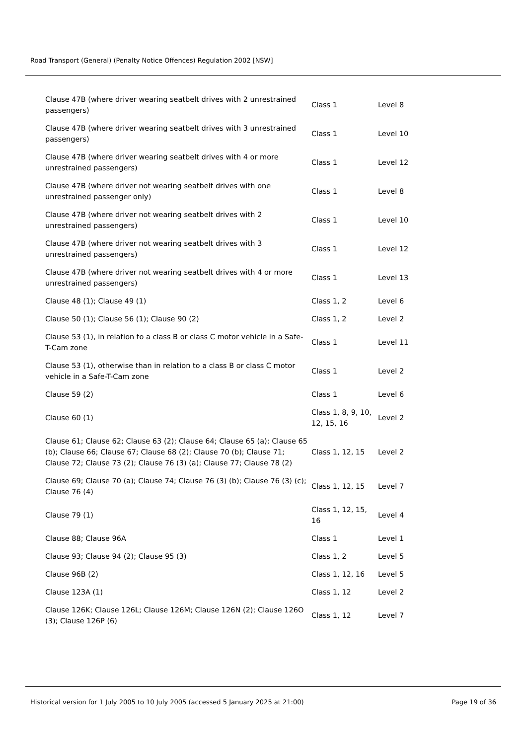Road Transport (General) (Penalty Notice Offences) Regulation 2002 [NSW]
| Clause 47B (where driver wearing seatbelt drives with 2 unrestrained passengers) | Class 1 | Level 8 |
| Clause 47B (where driver wearing seatbelt drives with 3 unrestrained passengers) | Class 1 | Level 10 |
| Clause 47B (where driver wearing seatbelt drives with 4 or more unrestrained passengers) | Class 1 | Level 12 |
| Clause 47B (where driver not wearing seatbelt drives with one unrestrained passenger only) | Class 1 | Level 8 |
| Clause 47B (where driver not wearing seatbelt drives with 2 unrestrained passengers) | Class 1 | Level 10 |
| Clause 47B (where driver not wearing seatbelt drives with 3 unrestrained passengers) | Class 1 | Level 12 |
| Clause 47B (where driver not wearing seatbelt drives with 4 or more unrestrained passengers) | Class 1 | Level 13 |
| Clause 48 (1); Clause 49 (1) | Class 1, 2 | Level 6 |
| Clause 50 (1); Clause 56 (1); Clause 90 (2) | Class 1, 2 | Level 2 |
| Clause 53 (1), in relation to a class B or class C motor vehicle in a Safe-T-Cam zone | Class 1 | Level 11 |
| Clause 53 (1), otherwise than in relation to a class B or class C motor vehicle in a Safe-T-Cam zone | Class 1 | Level 2 |
| Clause 59 (2) | Class 1 | Level 6 |
| Clause 60 (1) | Class 1, 8, 9, 10, 12, 15, 16 | Level 2 |
| Clause 61; Clause 62; Clause 63 (2); Clause 64; Clause 65 (a); Clause 65 (b); Clause 66; Clause 67; Clause 68 (2); Clause 70 (b); Clause 71; Clause 72; Clause 73 (2); Clause 76 (3) (a); Clause 77; Clause 78 (2) | Class 1, 12, 15 | Level 2 |
| Clause 69; Clause 70 (a); Clause 74; Clause 76 (3) (b); Clause 76 (3) (c); Clause 76 (4) | Class 1, 12, 15 | Level 7 |
| Clause 79 (1) | Class 1, 12, 15, 16 | Level 4 |
| Clause 88; Clause 96A | Class 1 | Level 1 |
| Clause 93; Clause 94 (2); Clause 95 (3) | Class 1, 2 | Level 5 |
| Clause 96B (2) | Class 1, 12, 16 | Level 5 |
| Clause 123A (1) | Class 1, 12 | Level 2 |
| Clause 126K; Clause 126L; Clause 126M; Clause 126N (2); Clause 126O (3); Clause 126P (6) | Class 1, 12 | Level 7 |
Historical version for 1 July 2005 to 10 July 2005 (accessed 5 January 2025 at 21:00) Page 19 of 36